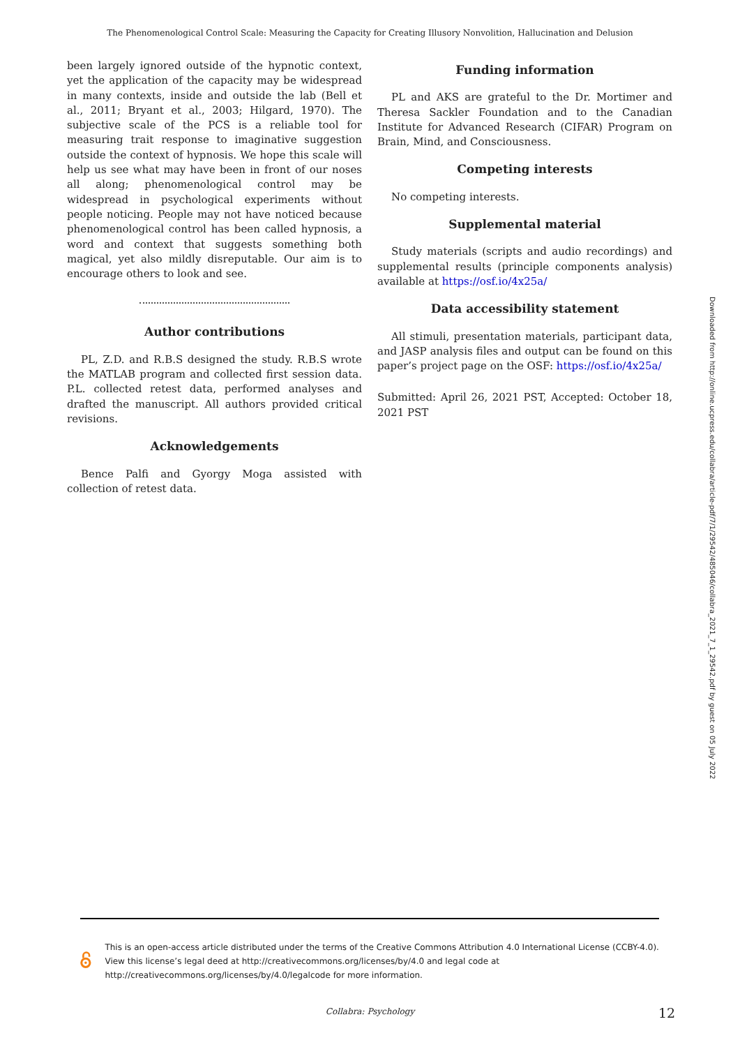The Phenomenological Control Scale: Measuring the Capacity for Creating Illusory Nonvolition, Hallucination and Delusion
been largely ignored outside of the hypnotic context, yet the application of the capacity may be widespread in many contexts, inside and outside the lab (Bell et al., 2011; Bryant et al., 2003; Hilgard, 1970). The subjective scale of the PCS is a reliable tool for measuring trait response to imaginative suggestion outside the context of hypnosis. We hope this scale will help us see what may have been in front of our noses all along; phenomenological control may be widespread in psychological experiments without people noticing. People may not have noticed because phenomenological control has been called hypnosis, a word and context that suggests something both magical, yet also mildly disreputable. Our aim is to encourage others to look and see.
Author contributions
PL, Z.D. and R.B.S designed the study. R.B.S wrote the MATLAB program and collected first session data. P.L. collected retest data, performed analyses and drafted the manuscript. All authors provided critical revisions.
Acknowledgements
Bence Palfi and Gyorgy Moga assisted with collection of retest data.
Funding information
PL and AKS are grateful to the Dr. Mortimer and Theresa Sackler Foundation and to the Canadian Institute for Advanced Research (CIFAR) Program on Brain, Mind, and Consciousness.
Competing interests
No competing interests.
Supplemental material
Study materials (scripts and audio recordings) and supplemental results (principle components analysis) available at https://osf.io/4x25a/
Data accessibility statement
All stimuli, presentation materials, participant data, and JASP analysis files and output can be found on this paper’s project page on the OSF: https://osf.io/4x25a/
Submitted: April 26, 2021 PST, Accepted: October 18, 2021 PST
Downloaded from http://online.ucpress.edu/collabra/article-pdf/7/1/29542/485046/collabra_2021_7_1_29542.pdf by guest on 05 July 2022
This is an open-access article distributed under the terms of the Creative Commons Attribution 4.0 International License (CCBY-4.0). View this license’s legal deed at http://creativecommons.org/licenses/by/4.0 and legal code at http://creativecommons.org/licenses/by/4.0/legalcode for more information.
Collabra: Psychology 12